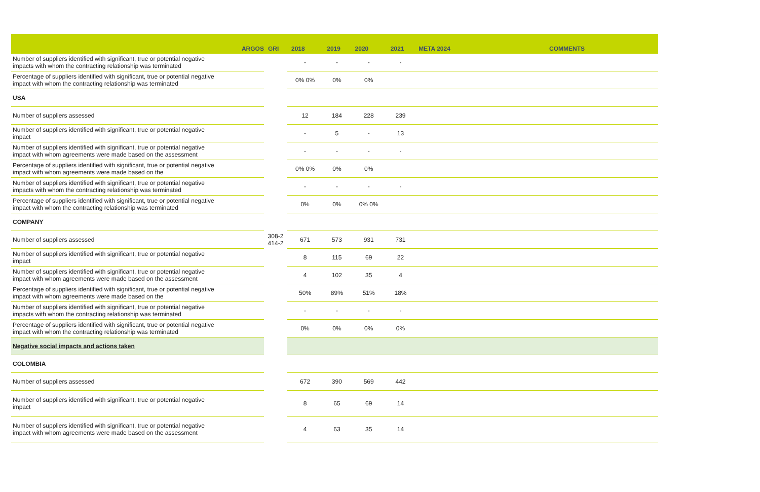| | ARGOS | GRI | 2018 | 2019 | 2020 | 2021 | META 2024 | COMMENTS |
| --- | --- | --- | --- | --- | --- | --- | --- | --- |
| Number of suppliers identified with significant, true or potential negative impacts with whom the contracting relationship was terminated | | | - | - | - | - | | |
| Percentage of suppliers identified with significant, true or potential negative impact with whom the contracting relationship was terminated | | | 0% 0% | 0% | 0% | | | |
| USA | | | | | | | | |
| Number of suppliers assessed | | | 12 | 184 | 228 | 239 | | |
| Number of suppliers identified with significant, true or potential negative impact | | | - | 5 | - | 13 | | |
| Number of suppliers identified with significant, true or potential negative impact with whom agreements were made based on the assessment | | | - | - | - | - | | |
| Percentage of suppliers identified with significant, true or potential negative impact with whom agreements were made based on the | | | 0% 0% | 0% | 0% | | | |
| Number of suppliers identified with significant, true or potential negative impacts with whom the contracting relationship was terminated | | | - | - | - | - | | |
| Percentage of suppliers identified with significant, true or potential negative impact with whom the contracting relationship was terminated | | | 0% | 0% | 0% 0% | | | |
| COMPANY | | | | | | | | |
| Number of suppliers assessed | | 308-2 414-2 | 671 | 573 | 931 | 731 | | |
| Number of suppliers identified with significant, true or potential negative impact | | | 8 | 115 | 69 | 22 | | |
| Number of suppliers identified with significant, true or potential negative impact with whom agreements were made based on the assessment | | | 4 | 102 | 35 | 4 | | |
| Percentage of suppliers identified with significant, true or potential negative impact with whom agreements were made based on the | | | 50% | 89% | 51% | 18% | | |
| Number of suppliers identified with significant, true or potential negative impacts with whom the contracting relationship was terminated | | | - | - | - | - | | |
| Percentage of suppliers identified with significant, true or potential negative impact with whom the contracting relationship was terminated | | | 0% | 0% | 0% | 0% | | |
| Negative social impacts and actions taken | | | | | | | | |
| COLOMBIA | | | | | | | | |
| Number of suppliers assessed | | | 672 | 390 | 569 | 442 | | |
| Number of suppliers identified with significant, true or potential negative impact | | | 8 | 65 | 69 | 14 | | |
| Number of suppliers identified with significant, true or potential negative impact with whom agreements were made based on the assessment | | | 4 | 63 | 35 | 14 | | |